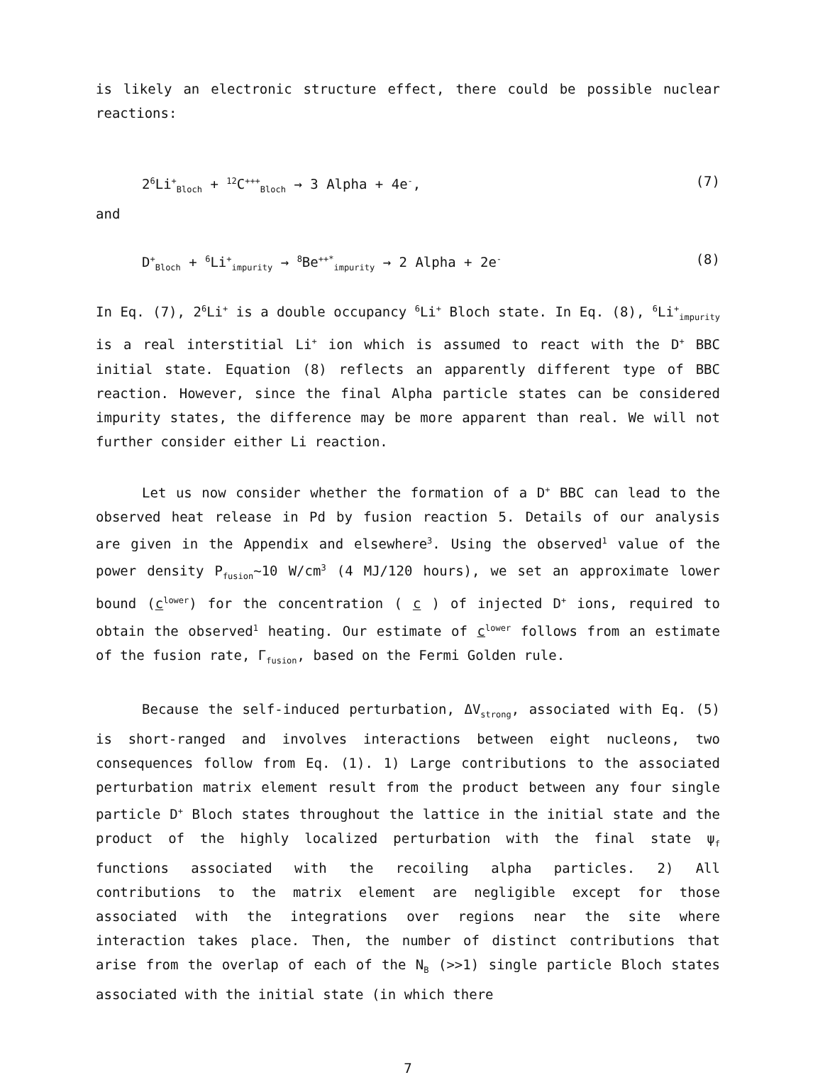is likely an electronic structure effect, there could be possible nuclear reactions:
2<sup>6</sup>Li<sup>+</sup><sub>Bloch</sub> + <sup>12</sup>C<sup>+++</sup><sub>Bloch</sub> → 3 Alpha + 4e<sup>-</sup>, (7)
and
D<sup>+</sup><sub>Bloch</sub> + <sup>6</sup>Li<sup>+</sup><sub>impurity</sub> → <sup>8</sup>Be<sup>++*</sup><sub>impurity</sub> → 2 Alpha + 2e<sup>-</sup> (8)
In Eq. (7), 2<sup>6</sup>Li<sup>+</sup> is a double occupancy <sup>6</sup>Li<sup>+</sup> Bloch state. In Eq. (8), <sup>6</sup>Li<sup>+</sup><sub>impurity</sub> is a real interstitial Li<sup>+</sup> ion which is assumed to react with the D<sup>+</sup> BBC initial state. Equation (8) reflects an apparently different type of BBC reaction. However, since the final Alpha particle states can be considered impurity states, the difference may be more apparent than real. We will not further consider either Li reaction.
Let us now consider whether the formation of a D<sup>+</sup> BBC can lead to the observed heat release in Pd by fusion reaction 5. Details of our analysis are given in the Appendix and elsewhere<sup>3</sup>. Using the observed<sup>1</sup> value of the power density P<sub>fusion</sub>~10 W/cm<sup>3</sup> (4 MJ/120 hours), we set an approximate lower bound (c<sup>lower</sup>) for the concentration ( c ) of injected D<sup>+</sup> ions, required to obtain the observed<sup>1</sup> heating. Our estimate of c<sup>lower</sup> follows from an estimate of the fusion rate, Γ<sub>fusion</sub>, based on the Fermi Golden rule.
Because the self-induced perturbation, ΔV<sub>strong</sub>, associated with Eq. (5) is short-ranged and involves interactions between eight nucleons, two consequences follow from Eq. (1). 1) Large contributions to the associated perturbation matrix element result from the product between any four single particle D<sup>+</sup> Bloch states throughout the lattice in the initial state and the product of the highly localized perturbation with the final state ψ<sub>f</sub> functions associated with the recoiling alpha particles. 2) All contributions to the matrix element are negligible except for those associated with the integrations over regions near the site where interaction takes place. Then, the number of distinct contributions that arise from the overlap of each of the N<sub>B</sub> (>>1) single particle Bloch states associated with the initial state (in which there
7